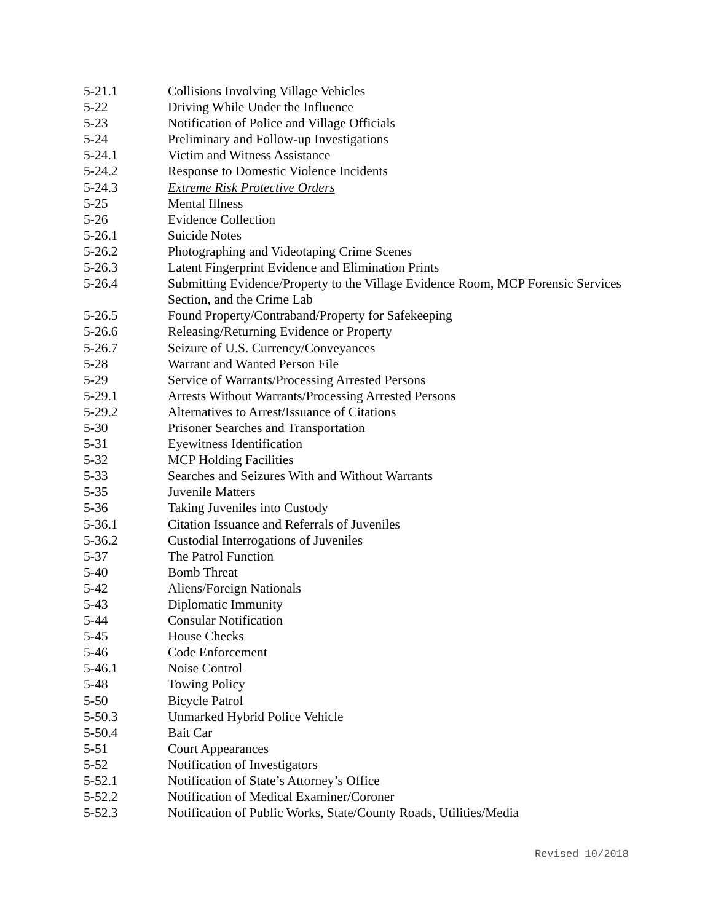| 5-21.1 | Collisions Involving Village Vehicles |
| 5-22 | Driving While Under the Influence |
| 5-23 | Notification of Police and Village Officials |
| 5-24 | Preliminary and Follow-up Investigations |
| 5-24.1 | Victim and Witness Assistance |
| 5-24.2 | Response to Domestic Violence Incidents |
| 5-24.3 | Extreme Risk Protective Orders |
| 5-25 | Mental Illness |
| 5-26 | Evidence Collection |
| 5-26.1 | Suicide Notes |
| 5-26.2 | Photographing and Videotaping Crime Scenes |
| 5-26.3 | Latent Fingerprint Evidence and Elimination Prints |
| 5-26.4 | Submitting Evidence/Property to the Village Evidence Room, MCP Forensic Services Section, and the Crime Lab |
| 5-26.5 | Found Property/Contraband/Property for Safekeeping |
| 5-26.6 | Releasing/Returning Evidence or Property |
| 5-26.7 | Seizure of U.S. Currency/Conveyances |
| 5-28 | Warrant and Wanted Person File |
| 5-29 | Service of Warrants/Processing Arrested Persons |
| 5-29.1 | Arrests Without Warrants/Processing Arrested Persons |
| 5-29.2 | Alternatives to Arrest/Issuance of Citations |
| 5-30 | Prisoner Searches and Transportation |
| 5-31 | Eyewitness Identification |
| 5-32 | MCP Holding Facilities |
| 5-33 | Searches and Seizures With and Without Warrants |
| 5-35 | Juvenile Matters |
| 5-36 | Taking Juveniles into Custody |
| 5-36.1 | Citation Issuance and Referrals of Juveniles |
| 5-36.2 | Custodial Interrogations of Juveniles |
| 5-37 | The Patrol Function |
| 5-40 | Bomb Threat |
| 5-42 | Aliens/Foreign Nationals |
| 5-43 | Diplomatic Immunity |
| 5-44 | Consular Notification |
| 5-45 | House Checks |
| 5-46 | Code Enforcement |
| 5-46.1 | Noise Control |
| 5-48 | Towing Policy |
| 5-50 | Bicycle Patrol |
| 5-50.3 | Unmarked Hybrid Police Vehicle |
| 5-50.4 | Bait Car |
| 5-51 | Court Appearances |
| 5-52 | Notification of Investigators |
| 5-52.1 | Notification of State’s Attorney’s Office |
| 5-52.2 | Notification of Medical Examiner/Coroner |
| 5-52.3 | Notification of Public Works, State/County Roads, Utilities/Media |
Revised 10/2018